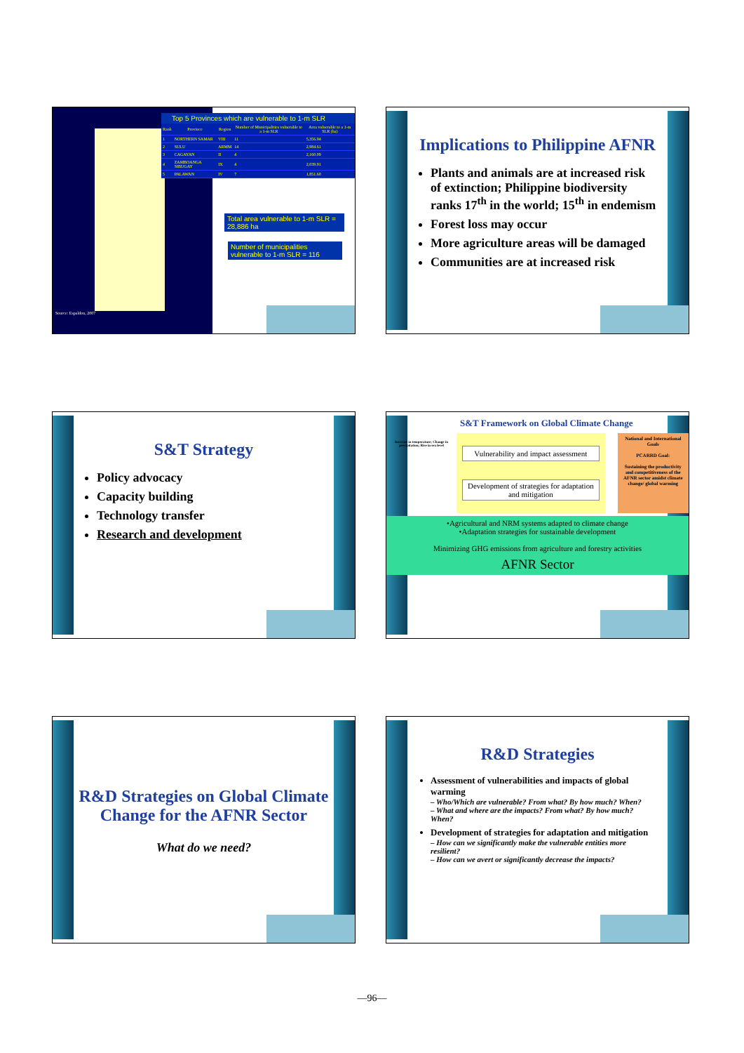Source: Espaldon, 2007
Top 5 Provinces which are vulnerable to 1-m SLR
| Rank | Province | Region | Number of Municipalities vulnerable to a 1-m SLR | Area vulnerable to a 1-m SLR (ha) |
| --- | --- | --- | --- | --- |
| 1 | NORTHERN SAMAR | VIII | 11 | 5,356.94 |
| 2 | SULU | ARMM | 14 | 2,984.61 |
| 3 | CAGAYAN | II | 4 | 2,160.09 |
| 4 | ZAMBOANGA SIBUGAY | IX | 4 | 2,039.91 |
| 5 | PALAWAN | IV | 7 | 1,851.60 |
Total area vulnerable to 1-m SLR = 28,886 ha
Number of municipalities vulnerable to 1-m SLR = 116
Implications to Philippine AFNR
Plants and animals are at increased risk of extinction; Philippine biodiversity ranks 17<sup>th</sup> in the world; 15<sup>th</sup> in endemism
Forest loss may occur
More agriculture areas will be damaged
Communities are at increased risk
S&T Strategy
Policy advocacy
Capacity building
Technology transfer
Research and development
S&T Framework on Global Climate Change
Increase in temperature; Change in precipitation; Rise in sea level
Vulnerability and impact assessment
Development of strategies for adaptation and mitigation
National and International Goals
PCARRD Goal:
Sustaining the productivity and competitiveness of the AFNR sector amidst climate change/ global warming
•Agricultural and NRM systems adapted to climate change
•Adaptation strategies for sustainable development
Minimizing GHG emissions from agriculture and forestry activities
AFNR Sector
R&D Strategies on Global Climate Change for the AFNR Sector
What do we need?
R&D Strategies
Assessment of vulnerabilities and impacts of global warming
– Who/Which are vulnerable? From what? By how much? When?
– What and where are the impacts? From what? By how much? When?
Development of strategies for adaptation and mitigation
– How can we significantly make the vulnerable entities more resilient?
– How can we avert or significantly decrease the impacts?
—96—